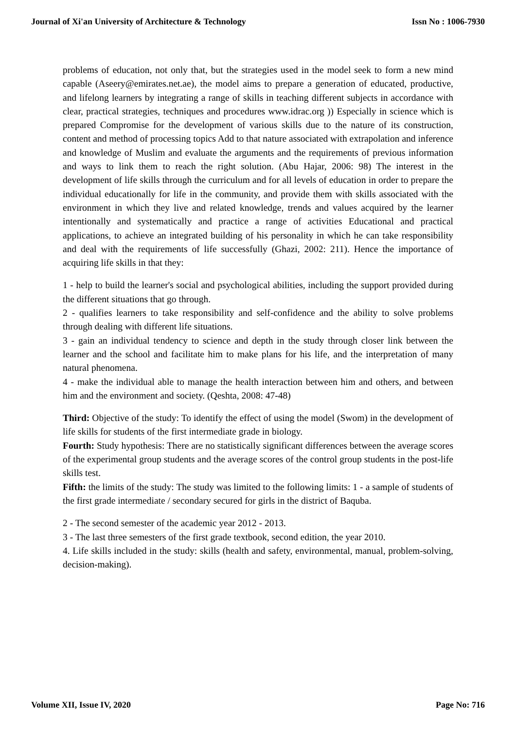Journal of Xi'an University of Architecture & Technology Issn No : 1006-7930
problems of education, not only that, but the strategies used in the model seek to form a new mind capable (Aseery@emirates.net.ae), the model aims to prepare a generation of educated, productive, and lifelong learners by integrating a range of skills in teaching different subjects in accordance with clear, practical strategies, techniques and procedures www.idrac.org )) Especially in science which is prepared Compromise for the development of various skills due to the nature of its construction, content and method of processing topics Add to that nature associated with extrapolation and inference and knowledge of Muslim and evaluate the arguments and the requirements of previous information and ways to link them to reach the right solution. (Abu Hajar, 2006: 98) The interest in the development of life skills through the curriculum and for all levels of education in order to prepare the individual educationally for life in the community, and provide them with skills associated with the environment in which they live and related knowledge, trends and values acquired by the learner intentionally and systematically and practice a range of activities Educational and practical applications, to achieve an integrated building of his personality in which he can take responsibility and deal with the requirements of life successfully (Ghazi, 2002: 211). Hence the importance of acquiring life skills in that they:
1 - help to build the learner's social and psychological abilities, including the support provided during the different situations that go through.
2 - qualifies learners to take responsibility and self-confidence and the ability to solve problems through dealing with different life situations.
3 - gain an individual tendency to science and depth in the study through closer link between the learner and the school and facilitate him to make plans for his life, and the interpretation of many natural phenomena.
4 - make the individual able to manage the health interaction between him and others, and between him and the environment and society. (Qeshta, 2008: 47-48)
Third: Objective of the study: To identify the effect of using the model (Swom) in the development of life skills for students of the first intermediate grade in biology.
Fourth: Study hypothesis: There are no statistically significant differences between the average scores of the experimental group students and the average scores of the control group students in the post-life skills test.
Fifth: the limits of the study: The study was limited to the following limits: 1 - a sample of students of the first grade intermediate / secondary secured for girls in the district of Baquba.
2 - The second semester of the academic year 2012 - 2013.
3 - The last three semesters of the first grade textbook, second edition, the year 2010.
4. Life skills included in the study: skills (health and safety, environmental, manual, problem-solving, decision-making).
Volume XII, Issue IV, 2020 Page No: 716